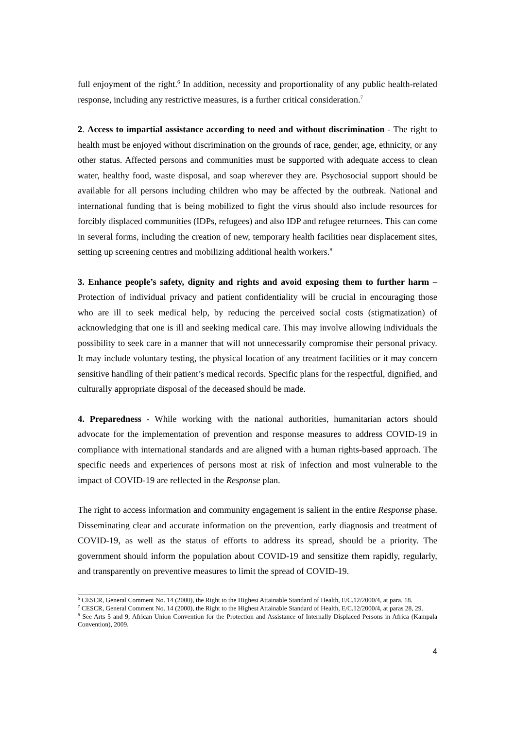full enjoyment of the right.<sup>6</sup> In addition, necessity and proportionality of any public health-related response, including any restrictive measures, is a further critical consideration.<sup>7</sup>
2. Access to impartial assistance according to need and without discrimination - The right to health must be enjoyed without discrimination on the grounds of race, gender, age, ethnicity, or any other status. Affected persons and communities must be supported with adequate access to clean water, healthy food, waste disposal, and soap wherever they are. Psychosocial support should be available for all persons including children who may be affected by the outbreak. National and international funding that is being mobilized to fight the virus should also include resources for forcibly displaced communities (IDPs, refugees) and also IDP and refugee returnees. This can come in several forms, including the creation of new, temporary health facilities near displacement sites, setting up screening centres and mobilizing additional health workers.<sup>8</sup>
3. Enhance people’s safety, dignity and rights and avoid exposing them to further harm – Protection of individual privacy and patient confidentiality will be crucial in encouraging those who are ill to seek medical help, by reducing the perceived social costs (stigmatization) of acknowledging that one is ill and seeking medical care. This may involve allowing individuals the possibility to seek care in a manner that will not unnecessarily compromise their personal privacy. It may include voluntary testing, the physical location of any treatment facilities or it may concern sensitive handling of their patient’s medical records. Specific plans for the respectful, dignified, and culturally appropriate disposal of the deceased should be made.
4. Preparedness - While working with the national authorities, humanitarian actors should advocate for the implementation of prevention and response measures to address COVID-19 in compliance with international standards and are aligned with a human rights-based approach. The specific needs and experiences of persons most at risk of infection and most vulnerable to the impact of COVID-19 are reflected in the Response plan.
The right to access information and community engagement is salient in the entire Response phase. Disseminating clear and accurate information on the prevention, early diagnosis and treatment of COVID-19, as well as the status of efforts to address its spread, should be a priority. The government should inform the population about COVID-19 and sensitize them rapidly, regularly, and transparently on preventive measures to limit the spread of COVID-19.
<sup>6</sup> CESCR, General Comment No. 14 (2000), the Right to the Highest Attainable Standard of Health, E/C.12/2000/4, at para. 18.
<sup>7</sup> CESCR, General Comment No. 14 (2000), the Right to the Highest Attainable Standard of Health, E/C.12/2000/4, at paras 28, 29.
<sup>8</sup> See Arts 5 and 9, African Union Convention for the Protection and Assistance of Internally Displaced Persons in Africa (Kampala Convention), 2009.
4